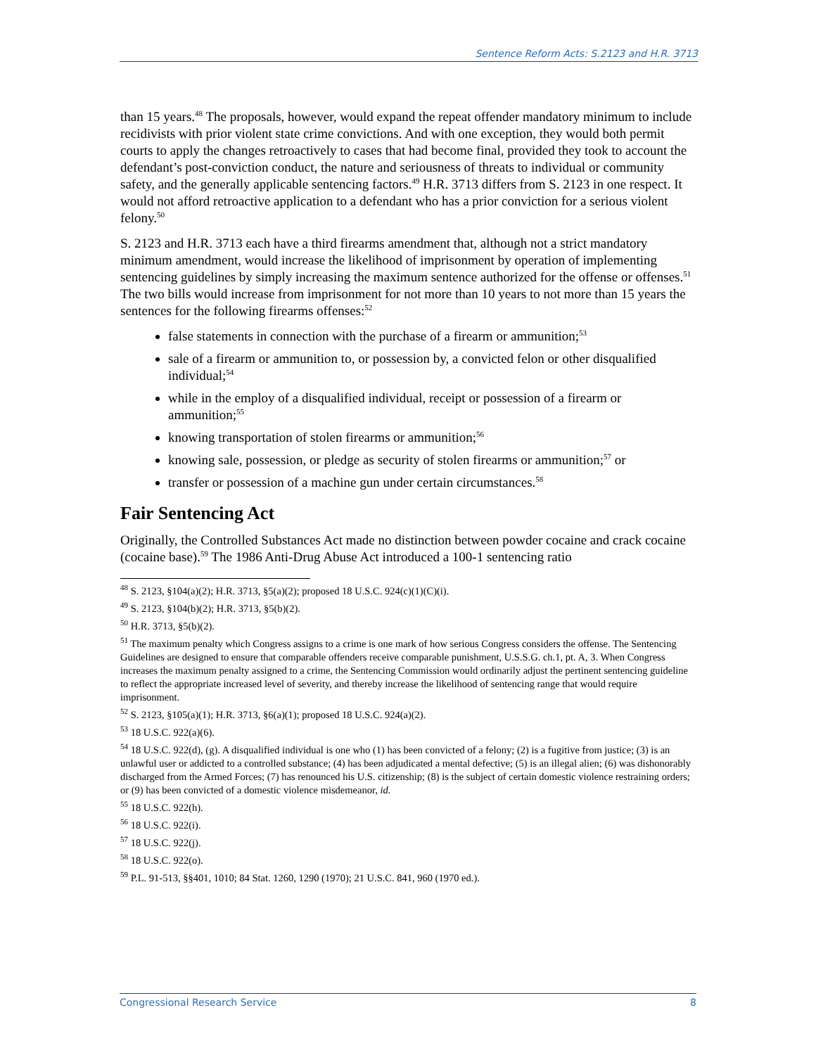Sentence Reform Acts: S.2123 and H.R. 3713
than 15 years.<sup>48</sup> The proposals, however, would expand the repeat offender mandatory minimum to include recidivists with prior violent state crime convictions. And with one exception, they would both permit courts to apply the changes retroactively to cases that had become final, provided they took to account the defendant’s post-conviction conduct, the nature and seriousness of threats to individual or community safety, and the generally applicable sentencing factors.<sup>49</sup> H.R. 3713 differs from S. 2123 in one respect. It would not afford retroactive application to a defendant who has a prior conviction for a serious violent felony.<sup>50</sup>
S. 2123 and H.R. 3713 each have a third firearms amendment that, although not a strict mandatory minimum amendment, would increase the likelihood of imprisonment by operation of implementing sentencing guidelines by simply increasing the maximum sentence authorized for the offense or offenses.<sup>51</sup> The two bills would increase from imprisonment for not more than 10 years to not more than 15 years the sentences for the following firearms offenses:<sup>52</sup>
false statements in connection with the purchase of a firearm or ammunition;<sup>53</sup>
sale of a firearm or ammunition to, or possession by, a convicted felon or other disqualified individual;<sup>54</sup>
while in the employ of a disqualified individual, receipt or possession of a firearm or ammunition;<sup>55</sup>
knowing transportation of stolen firearms or ammunition;<sup>56</sup>
knowing sale, possession, or pledge as security of stolen firearms or ammunition;<sup>57</sup> or
transfer or possession of a machine gun under certain circumstances.<sup>58</sup>
Fair Sentencing Act
Originally, the Controlled Substances Act made no distinction between powder cocaine and crack cocaine (cocaine base).<sup>59</sup> The 1986 Anti-Drug Abuse Act introduced a 100-1 sentencing ratio
<sup>48</sup> S. 2123, §104(a)(2); H.R. 3713, §5(a)(2); proposed 18 U.S.C. 924(c)(1)(C)(i).
<sup>49</sup> S. 2123, §104(b)(2); H.R. 3713, §5(b)(2).
<sup>50</sup> H.R. 3713, §5(b)(2).
<sup>51</sup> The maximum penalty which Congress assigns to a crime is one mark of how serious Congress considers the offense. The Sentencing Guidelines are designed to ensure that comparable offenders receive comparable punishment, U.S.S.G. ch.1, pt. A, 3. When Congress increases the maximum penalty assigned to a crime, the Sentencing Commission would ordinarily adjust the pertinent sentencing guideline to reflect the appropriate increased level of severity, and thereby increase the likelihood of sentencing range that would require imprisonment.
<sup>52</sup> S. 2123, §105(a)(1); H.R. 3713, §6(a)(1); proposed 18 U.S.C. 924(a)(2).
<sup>53</sup> 18 U.S.C. 922(a)(6).
<sup>54</sup> 18 U.S.C. 922(d), (g). A disqualified individual is one who (1) has been convicted of a felony; (2) is a fugitive from justice; (3) is an unlawful user or addicted to a controlled substance; (4) has been adjudicated a mental defective; (5) is an illegal alien; (6) was dishonorably discharged from the Armed Forces; (7) has renounced his U.S. citizenship; (8) is the subject of certain domestic violence restraining orders; or (9) has been convicted of a domestic violence misdemeanor, id.
<sup>55</sup> 18 U.S.C. 922(h).
<sup>56</sup> 18 U.S.C. 922(i).
<sup>57</sup> 18 U.S.C. 922(j).
<sup>58</sup> 18 U.S.C. 922(o).
<sup>59</sup> P.L. 91-513, §§401, 1010; 84 Stat. 1260, 1290 (1970); 21 U.S.C. 841, 960 (1970 ed.).
Congressional Research Service 8